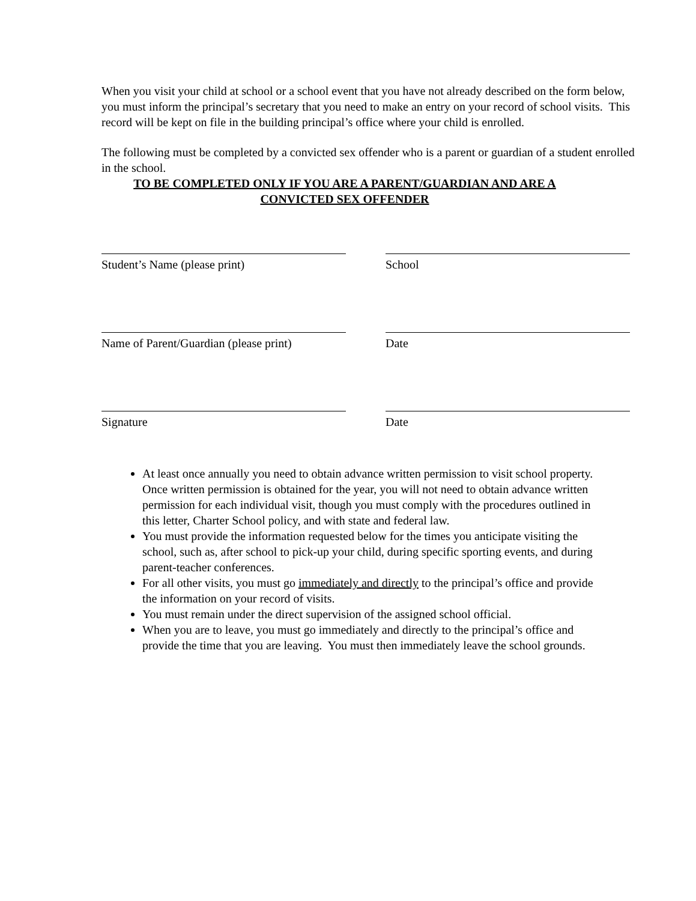When you visit your child at school or a school event that you have not already described on the form below, you must inform the principal’s secretary that you need to make an entry on your record of school visits. This record will be kept on file in the building principal’s office where your child is enrolled.
The following must be completed by a convicted sex offender who is a parent or guardian of a student enrolled in the school.
TO BE COMPLETED ONLY IF YOU ARE A PARENT/GUARDIAN AND ARE A CONVICTED SEX OFFENDER
Student’s Name (please print) School
Name of Parent/Guardian (please print)
Date
Signature Date
At least once annually you need to obtain advance written permission to visit school property. Once written permission is obtained for the year, you will not need to obtain advance written permission for each individual visit, though you must comply with the procedures outlined in this letter, Charter School policy, and with state and federal law.
You must provide the information requested below for the times you anticipate visiting the school, such as, after school to pick-up your child, during specific sporting events, and during parent-teacher conferences.
For all other visits, you must go immediately and directly to the principal’s office and provide the information on your record of visits.
You must remain under the direct supervision of the assigned school official.
When you are to leave, you must go immediately and directly to the principal’s office and provide the time that you are leaving. You must then immediately leave the school grounds.